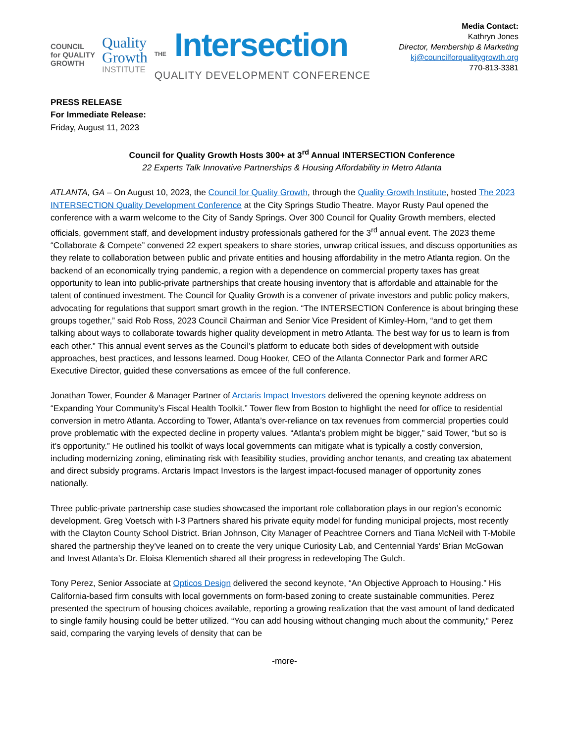COUNCIL
for QUALITY
GROWTH
Quality
Growth
INSTITUTE
THE Intersection
QUALITY DEVELOPMENT CONFERENCE
Media Contact:
Kathryn Jones
Director, Membership & Marketing
kj@councilforqualitygrowth.org
770-813-3381
PRESS RELEASE
For Immediate Release:
Friday, August 11, 2023
Council for Quality Growth Hosts 300+ at 3<sup>rd</sup> Annual INTERSECTION Conference
22 Experts Talk Innovative Partnerships & Housing Affordability in Metro Atlanta
ATLANTA, GA – On August 10, 2023, the Council for Quality Growth, through the Quality Growth Institute, hosted The 2023 INTERSECTION Quality Development Conference at the City Springs Studio Theatre. Mayor Rusty Paul opened the conference with a warm welcome to the City of Sandy Springs. Over 300 Council for Quality Growth members, elected officials, government staff, and development industry professionals gathered for the 3<sup>rd</sup> annual event. The 2023 theme “Collaborate & Compete” convened 22 expert speakers to share stories, unwrap critical issues, and discuss opportunities as they relate to collaboration between public and private entities and housing affordability in the metro Atlanta region. On the backend of an economically trying pandemic, a region with a dependence on commercial property taxes has great opportunity to lean into public-private partnerships that create housing inventory that is affordable and attainable for the talent of continued investment. The Council for Quality Growth is a convener of private investors and public policy makers, advocating for regulations that support smart growth in the region. “The INTERSECTION Conference is about bringing these groups together,” said Rob Ross, 2023 Council Chairman and Senior Vice President of Kimley-Horn, “and to get them talking about ways to collaborate towards higher quality development in metro Atlanta. The best way for us to learn is from each other.” This annual event serves as the Council’s platform to educate both sides of development with outside approaches, best practices, and lessons learned. Doug Hooker, CEO of the Atlanta Connector Park and former ARC Executive Director, guided these conversations as emcee of the full conference.
Jonathan Tower, Founder & Manager Partner of Arctaris Impact Investors delivered the opening keynote address on “Expanding Your Community’s Fiscal Health Toolkit.” Tower flew from Boston to highlight the need for office to residential conversion in metro Atlanta. According to Tower, Atlanta’s over-reliance on tax revenues from commercial properties could prove problematic with the expected decline in property values. “Atlanta’s problem might be bigger,” said Tower, “but so is it’s opportunity.” He outlined his toolkit of ways local governments can mitigate what is typically a costly conversion, including modernizing zoning, eliminating risk with feasibility studies, providing anchor tenants, and creating tax abatement and direct subsidy programs. Arctaris Impact Investors is the largest impact-focused manager of opportunity zones nationally.
Three public-private partnership case studies showcased the important role collaboration plays in our region’s economic development. Greg Voetsch with I-3 Partners shared his private equity model for funding municipal projects, most recently with the Clayton County School District. Brian Johnson, City Manager of Peachtree Corners and Tiana McNeil with T-Mobile shared the partnership they’ve leaned on to create the very unique Curiosity Lab, and Centennial Yards’ Brian McGowan and Invest Atlanta’s Dr. Eloisa Klementich shared all their progress in redeveloping The Gulch.
Tony Perez, Senior Associate at Opticos Design delivered the second keynote, “An Objective Approach to Housing.” His California-based firm consults with local governments on form-based zoning to create sustainable communities. Perez presented the spectrum of housing choices available, reporting a growing realization that the vast amount of land dedicated to single family housing could be better utilized. “You can add housing without changing much about the community,” Perez said, comparing the varying levels of density that can be
-more-